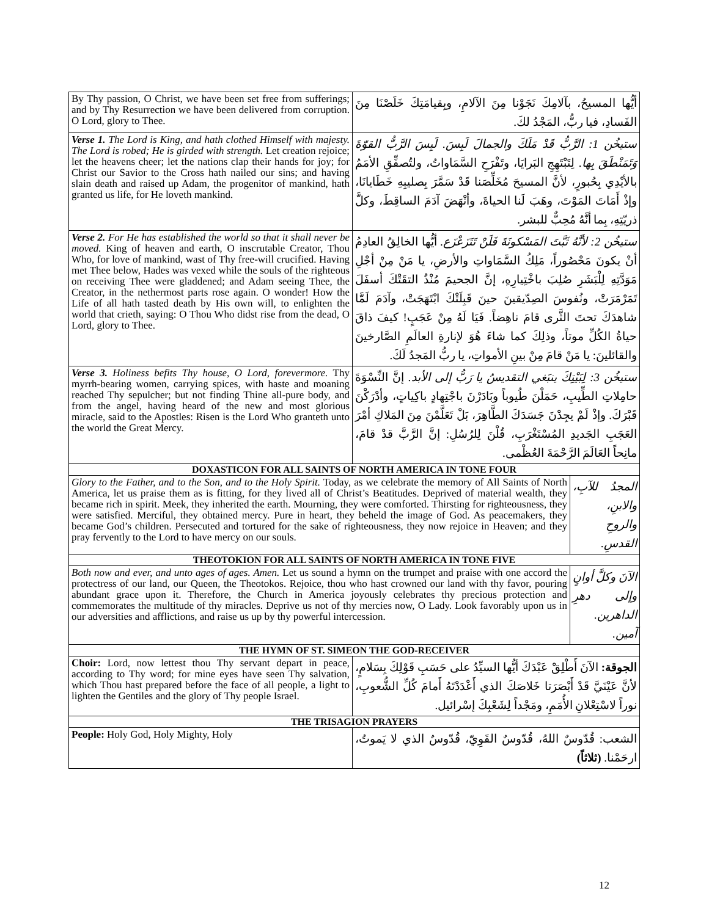| By Thy passion, O Christ, we have been set free from sufferings; and by Thy Resurrection we have been delivered from corruption. O Lord, glory to Thee. | أيُّها المسيحُ، بآلامِكَ نَجَوْنا مِنَ الآلامِ، وبِقيامَتِكَ خَلَصْنَا مِنَ الفَسادِ، فيا ربُّ، المَجْدُ لكَ. | |
| Verse 1. The Lord is King, and hath clothed Himself with majesty. The Lord is robed; He is girded with strength. Let creation rejoice; let the heavens cheer; let the nations clap their hands for joy; for Christ our Savior to the Cross hath nailed our sins; and having slain death and raised up Adam, the progenitor of mankind, hath granted us life, for He loveth mankind. | ستيخُن 1: الرَّبُّ قَدْ مَلَكَ والجمالَ لَبِسَ. لَبِسَ الرَّبُّ القوّةَ وَتَمَنْطَقَ بِها. لِتَبْتَهِجِ البَرايَا، وتَفْرَحِ السَّمَاواتُ، ولتُصفِّقِ الأمَمُ بالأيْدِي بِحُبورٍ، لأنَّ المسيحَ مُخَلِّصَنا قَدْ سَمَّرَ بِصليبِهِ خَطَايانَا، وإذْ أَمَاتَ المَوْتَ، وهَبَ لَنا الحياةَ، وأنْهَضَ آدَمَ الساقِطَ، وكلَّ ذريّتِهِ، بِما أنَّهُ مُحِبٌّ للبشر. | |
| Verse 2. For He has established the world so that it shall never be moved. King of heaven and earth, O inscrutable Creator, Thou Who, for love of mankind, wast of Thy free-will crucified. Having met Thee below, Hades was vexed while the souls of the righteous on receiving Thee were gladdened; and Adam seeing Thee, the Creator, in the nethermost parts rose again. O wonder! How the Life of all hath tasted death by His own will, to enlighten the world that crieth, saying: O Thou Who didst rise from the dead, O Lord, glory to Thee. | ستيخُن 2: لأنَّهُ ثَبَّتَ المَسْكونَةَ فَلَنْ تَتَزَعْزَع. أيُّها الخالِقُ العادِمُ أنْ يكونَ مَحْصُوراً، مَلِكُ السَّمَاواتِ والأرضِ، يا مَنْ مِنْ أجْلِ مَوَدَّتِهِ لِلْبَشَرِ صُلِبَ باخْتِيارِهِ، إنَّ الجحيمَ مُنْذُ التقَتْكَ أسفَلَ تَمَرْمَرَتْ، ونُفوسَ الصِدّيقينَ حينَ قَبِلَتْكَ ابْتَهَجَتْ، وآدَمَ لَمَّا شاهدَكَ تحتَ الثَّرى قامَ ناهِضاً. فَيَا لَهُ مِنْ عَجَبٍ! كيفَ ذاقَ حياةُ الكُلِّ موتاً، وذلِكَ كما شاءَ هُوَ لإنارةِ العالَمِ الصَّارخينَ والقائلينَ: يا مَنْ قامَ مِنْ بينِ الأمواتِ، يا ربُّ المَجدُ لَكَ. | |
| Verse 3. Holiness befits Thy house, O Lord, forevermore. Thy myrrh-bearing women, carrying spices, with haste and moaning reached Thy sepulcher; but not finding Thine all-pure body, and from the angel, having heard of the new and most glorious miracle, said to the Apostles: Risen is the Lord Who granteth unto the world the Great Mercy. | ستيخُن 3: لِبَيْتِكَ ينبَغي التقديسُ يا رَبُّ إلى الأبد. إنَّ النِّسْوَةَ حامِلاتِ الطِّيبِ، حَمَلْنَ طُيوباً وبَادَرْنَ باجْتِهادٍ باكِياتٍ، وأدْرَكْنَ قَبْرَكَ. وإذْ لَمْ يجِدْنَ جَسَدَكَ الطَّاهِرَ، بَلْ تَعَلَّمْنَ مِنَ المَلاكِ أمْرَ العَجَبِ الجَديدِ المُسْتَغْرَبِ، قُلْنَ لِلرُسُلِ: إنَّ الرَّبَّ قدْ قامَ، مانِحاً العَالَمَ الرَّحْمَةَ العُظْمى. | |
| DOXASTICON FOR ALL SAINTS OF NORTH AMERICA IN TONE FOUR | | |
| Glory to the Father, and to the Son, and to the Holy Spirit. Today, as we celebrate the memory of All Saints of North America, let us praise them as is fitting, for they lived all of Christ’s Beatitudes. Deprived of material wealth, they became rich in spirit. Meek, they inherited the earth. Mourning, they were comforted. Thirsting for righteousness, they were satisfied. Merciful, they obtained mercy. Pure in heart, they beheld the image of God. As peacemakers, they became God’s children. Persecuted and tortured for the sake of righteousness, they now rejoice in Heaven; and they pray fervently to the Lord to have mercy on our souls. | | المجدُ للآبِ، والابنِ، والروحِ القدسِ. |
| THEOTOKION FOR ALL SAINTS OF NORTH AMERICA IN TONE FIVE | | |
| Both now and ever, and unto ages of ages. Amen. Let us sound a hymn on the trumpet and praise with one accord the protectress of our land, our Queen, the Theotokos. Rejoice, thou who hast crowned our land with thy favor, pouring abundant grace upon it. Therefore, the Church in America joyously celebrates thy precious protection and commemorates the multitude of thy miracles. Deprive us not of thy mercies now, O Lady. Look favorably upon us in our adversities and afflictions, and raise us up by thy powerful intercession. | | الآنَ وكلَّ أوانٍ وإلى دهرِ الداهرين. آمين. |
| THE HYMN OF ST. SIMEON THE GOD-RECEIVER | | |
| Choir: Lord, now lettest thou Thy servant depart in peace, according to Thy word; for mine eyes have seen Thy salvation, which Thou hast prepared before the face of all people, a light to lighten the Gentiles and the glory of Thy people Israel. | الجوقة: الآنَ أَطْلِقْ عَبْدَكَ أيُّها السيِّدُ على حَسَبِ قَوْلِكَ بِسَلامٍ، لأنَّ عَيْنَيَّ قَدْ أَبْصَرَتا خَلاصَكَ الذي أَعْدَدْتَهُ أَمامَ كُلِّ الشُّعوبِ، نوراً لاسْتِعْلانِ الأُمَمِ، ومَجْداً لِشَعْبِكَ إسْرائيل. | |
| THE TRISAGION PRAYERS | | |
| People: Holy God, Holy Mighty, Holy | الشعب: قُدّوسٌ اللهُ، قُدّوسٌ القَوِيّ، قُدّوسٌ الذي لا يَموتُ، ارحَمْنا. (ثلاثاً) | |
12